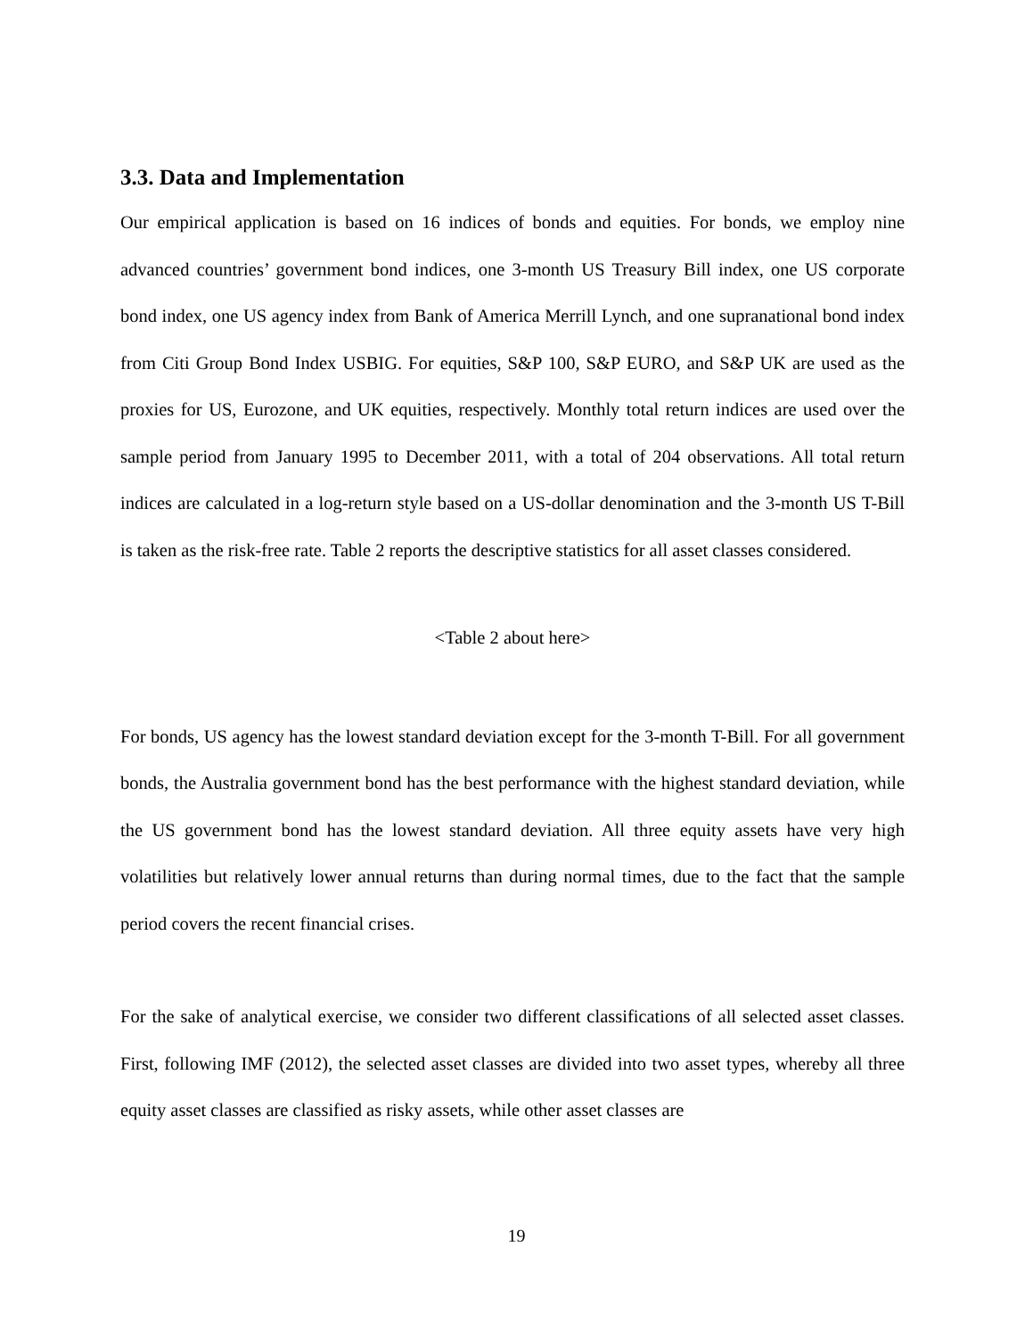3.3. Data and Implementation
Our empirical application is based on 16 indices of bonds and equities. For bonds, we employ nine advanced countries’ government bond indices, one 3-month US Treasury Bill index, one US corporate bond index, one US agency index from Bank of America Merrill Lynch, and one supranational bond index from Citi Group Bond Index USBIG. For equities, S&P 100, S&P EURO, and S&P UK are used as the proxies for US, Eurozone, and UK equities, respectively. Monthly total return indices are used over the sample period from January 1995 to December 2011, with a total of 204 observations. All total return indices are calculated in a log-return style based on a US-dollar denomination and the 3-month US T-Bill is taken as the risk-free rate. Table 2 reports the descriptive statistics for all asset classes considered.
<Table 2 about here>
For bonds, US agency has the lowest standard deviation except for the 3-month T-Bill. For all government bonds, the Australia government bond has the best performance with the highest standard deviation, while the US government bond has the lowest standard deviation. All three equity assets have very high volatilities but relatively lower annual returns than during normal times, due to the fact that the sample period covers the recent financial crises.
For the sake of analytical exercise, we consider two different classifications of all selected asset classes. First, following IMF (2012), the selected asset classes are divided into two asset types, whereby all three equity asset classes are classified as risky assets, while other asset classes are
19